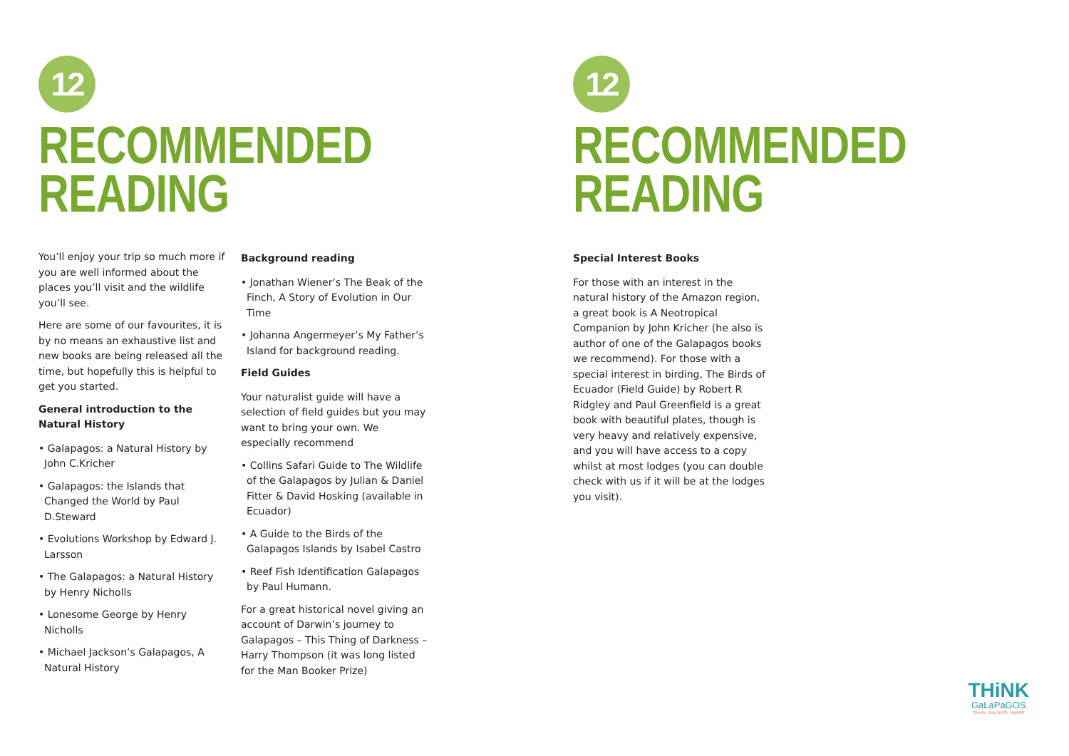12
RECOMMENDED
READING
You’ll enjoy your trip so much more if you are well informed about the places you’ll visit and the wildlife you’ll see.
Here are some of our favourites, it is by no means an exhaustive list and new books are being released all the time, but hopefully this is helpful to get you started.
General introduction to the Natural History
• Galapagos: a Natural History by John C.Kricher
• Galapagos: the Islands that Changed the World by Paul D.Steward
• Evolutions Workshop by Edward J. Larsson
• The Galapagos: a Natural History by Henry Nicholls
• Lonesome George by Henry Nicholls
• Michael Jackson’s Galapagos, A Natural History
Background reading
• Jonathan Wiener’s The Beak of the Finch, A Story of Evolution in Our Time
• Johanna Angermeyer’s My Father’s Island for background reading.
Field Guides
Your naturalist guide will have a selection of field guides but you may want to bring your own. We especially recommend
• Collins Safari Guide to The Wildlife of the Galapagos by Julian & Daniel Fitter & David Hosking (available in Ecuador)
• A Guide to the Birds of the Galapagos Islands by Isabel Castro
• Reef Fish Identification Galapagos by Paul Humann.
For a great historical novel giving an account of Darwin’s journey to Galapagos – This Thing of Darkness – Harry Thompson (it was long listed for the Man Booker Prize)
12
RECOMMENDED
READING
Special Interest Books
For those with an interest in the natural history of the Amazon region, a great book is A Neotropical Companion by John Kricher (he also is author of one of the Galapagos books we recommend). For those with a special interest in birding, The Birds of Ecuador (Field Guide) by Robert R Ridgley and Paul Greenfield is a great book with beautiful plates, though is very heavy and relatively expensive, and you will have access to a copy whilst at most lodges (you can double check with us if it will be at the lodges you visit).
THiNK
GaLaPaGOS
TRAVEL . DISCOVER . INSPIRE